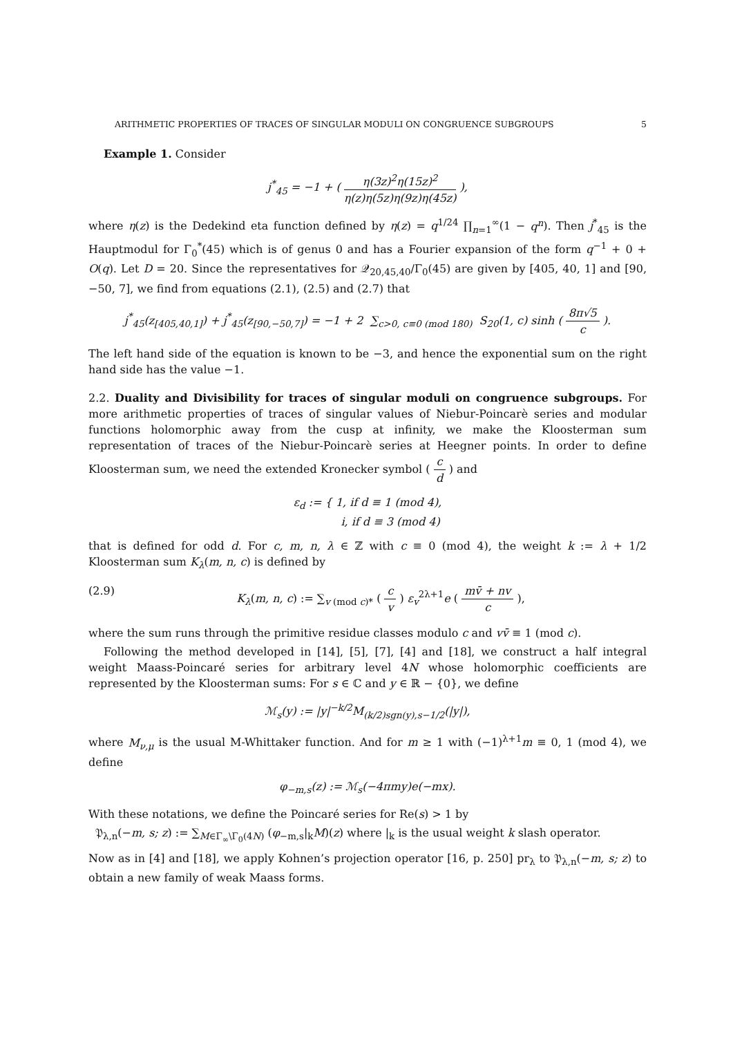ARITHMETIC PROPERTIES OF TRACES OF SINGULAR MODULI ON CONGRUENCE SUBGROUPS 5
Example 1. Consider
j<sup>*</sup><sub>45</sub> = −1 + ( η(3z)<sup>2</sup>η(15z)<sup>2</sup> η(z)η(5z)η(9z)η(45z) ),
where η(z) is the Dedekind eta function defined by η(z) = q<sup>1/24</sup> ∏<sub>n=1</sub><sup>∞</sup>(1 − q<sup>n</sup>). Then j<sup>*</sup><sub>45</sub> is the Hauptmodul for Γ<sub>0</sub><sup>*</sup>(45) which is of genus 0 and has a Fourier expansion of the form q<sup>−1</sup> + 0 + O(q). Let D = 20. Since the representatives for 𝒬<sub>20,45,40</sub>/Γ<sub>0</sub>(45) are given by [405, 40, 1] and [90, −50, 7], we find from equations (2.1), (2.5) and (2.7) that
j<sup>*</sup><sub>45</sub>(z<sub>[405,40,1]</sub>) + j<sup>*</sup><sub>45</sub>(z<sub>[90,−50,7]</sub>) = −1 + 2 ∑<sub>c>0, c≡0 (mod 180)</sub> S<sub>20</sub>(1, c) sinh ( 8π√5 c ).
The left hand side of the equation is known to be −3, and hence the exponential sum on the right hand side has the value −1.
2.2. Duality and Divisibility for traces of singular moduli on congruence subgroups. For more arithmetic properties of traces of singular values of Niebur-Poincarè series and modular functions holomorphic away from the cusp at infinity, we make the Kloosterman sum representation of traces of the Niebur-Poincarè series at Heegner points. In order to define Kloosterman sum, we need the extended Kronecker symbol ( c d ) and
ε<sub>d</sub> := { 1, if d ≡ 1 (mod 4),
i, if d ≡ 3 (mod 4)
that is defined for odd d. For c, m, n, λ ∈ ℤ with c ≡ 0 (mod 4), the weight k := λ + 1/2 Kloosterman sum K<sub>λ</sub>(m, n, c) is defined by
(2.9) K<sub>λ</sub>(m, n, c) := ∑<sub>v (mod c)*</sub> ( c v ) ε<sub>v</sub><sup>2λ+1</sup>e ( mv̄ + nv c ),
where the sum runs through the primitive residue classes modulo c and vv̄ ≡ 1 (mod c).
Following the method developed in [14], [5], [7], [4] and [18], we construct a half integral weight Maass-Poincaré series for arbitrary level 4N whose holomorphic coefficients are represented by the Kloosterman sums: For s ∈ ℂ and y ∈ ℝ − {0}, we define
ℳ<sub>s</sub>(y) := |y|<sup>−k/2</sup>M<sub>(k/2)sgn(y),s−1/2</sub>(|y|),
where M<sub>ν,μ</sub> is the usual M-Whittaker function. And for m ≥ 1 with (−1)<sup>λ+1</sup>m ≡ 0, 1 (mod 4), we define
φ<sub>−m,s</sub>(z) := ℳ<sub>s</sub>(−4πmy)e(−mx).
With these notations, we define the Poincaré series for Re(s) > 1 by
𝔓<sub>λ,n</sub>(−m, s; z) := ∑<sub>M∈Γ<sub>∞</sub>\Γ<sub>0</sub>(4N)</sub> (φ<sub>−m,s</sub>|<sub>k</sub>M)(z) where |<sub>k</sub> is the usual weight k slash operator.
Now as in [4] and [18], we apply Kohnen’s projection operator [16, p. 250] pr<sub>λ</sub> to 𝔓<sub>λ,n</sub>(−m, s; z) to obtain a new family of weak Maass forms.